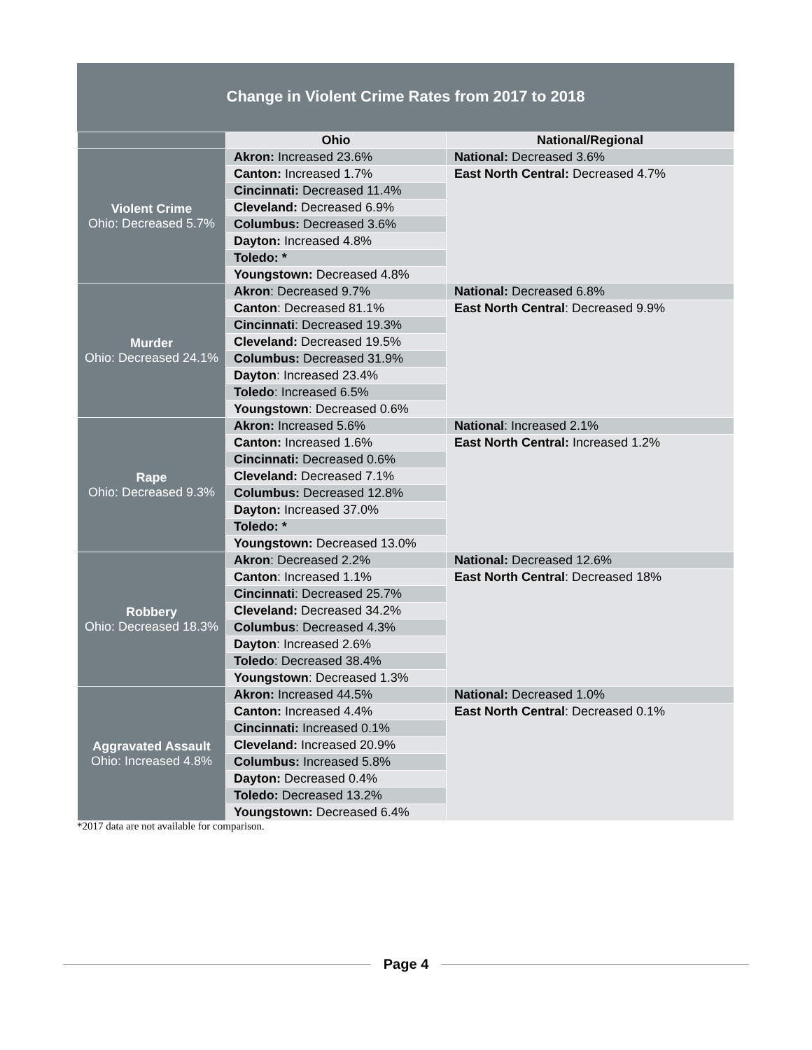Change in Violent Crime Rates from 2017 to 2018
| | Ohio | National/Regional |
| --- | --- | --- |
| Violent Crime Ohio: Decreased 5.7% | Akron: Increased 23.6% | National: Decreased 3.6% |
| | Canton: Increased 1.7% | East North Central: Decreased 4.7% |
| | Cincinnati: Decreased 11.4% | |
| | Cleveland: Decreased 6.9% | |
| | Columbus: Decreased 3.6% | |
| | Dayton: Increased 4.8% | |
| | Toledo: * | |
| | Youngstown: Decreased 4.8% | |
| Murder Ohio: Decreased 24.1% | Akron : Decreased 9.7% | National: Decreased 6.8% |
| | Canton : Decreased 81.1% | East North Central : Decreased 9.9% |
| | Cincinnati : Decreased 19.3% | |
| | Cleveland: Decreased 19.5% | |
| | Columbus: Decreased 31.9% | |
| | Dayton : Increased 23.4% | |
| | Toledo : Increased 6.5% | |
| | Youngstown : Decreased 0.6% | |
| Rape Ohio: Decreased 9.3% | Akron: Increased 5.6% | National : Increased 2.1% |
| | Canton: Increased 1.6% | East North Central: Increased 1.2% |
| | Cincinnati: Decreased 0.6% | |
| | Cleveland: Decreased 7.1% | |
| | Columbus: Decreased 12.8% | |
| | Dayton: Increased 37.0% | |
| | Toledo: * | |
| | Youngstown: Decreased 13.0% | |
| Robbery Ohio: Decreased 18.3% | Akron : Decreased 2.2% | National: Decreased 12.6% |
| | Canton : Increased 1.1% | East North Central : Decreased 18% |
| | Cincinnati : Decreased 25.7% | |
| | Cleveland: Decreased 34.2% | |
| | Columbus : Decreased 4.3% | |
| | Dayton : Increased 2.6% | |
| | Toledo : Decreased 38.4% | |
| | Youngstown : Decreased 1.3% | |
| Aggravated Assault Ohio: Increased 4.8% | Akron: Increased 44.5% | National: Decreased 1.0% |
| | Canton: Increased 4.4% | East North Central : Decreased 0.1% |
| | Cincinnati: Increased 0.1% | |
| | Cleveland: Increased 20.9% | |
| | Columbus: Increased 5.8% | |
| | Dayton: Decreased 0.4% | |
| | Toledo: Decreased 13.2% | |
| | Youngstown: Decreased 6.4% | |
*2017 data are not available for comparison.
Page 4